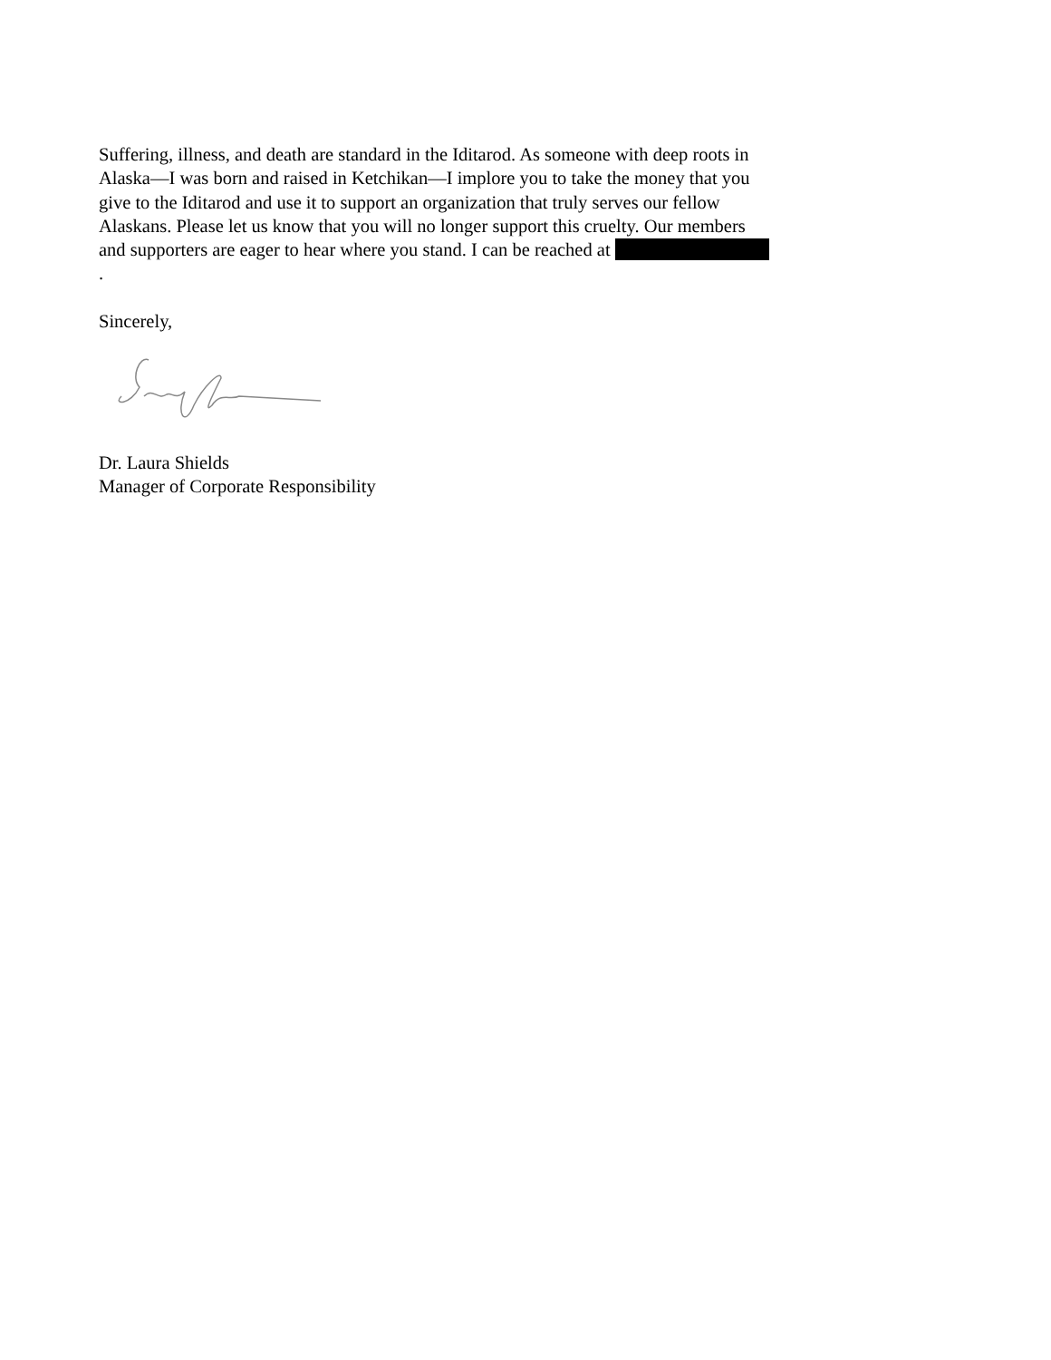Suffering, illness, and death are standard in the Iditarod. As someone with deep roots in Alaska—I was born and raised in Ketchikan—I implore you to take the money that you give to the Iditarod and use it to support an organization that truly serves our fellow Alaskans. Please let us know that you will no longer support this cruelty. Our members and supporters are eager to hear where you stand. I can be reached at .
Sincerely,
Dr. Laura Shields
Manager of Corporate Responsibility